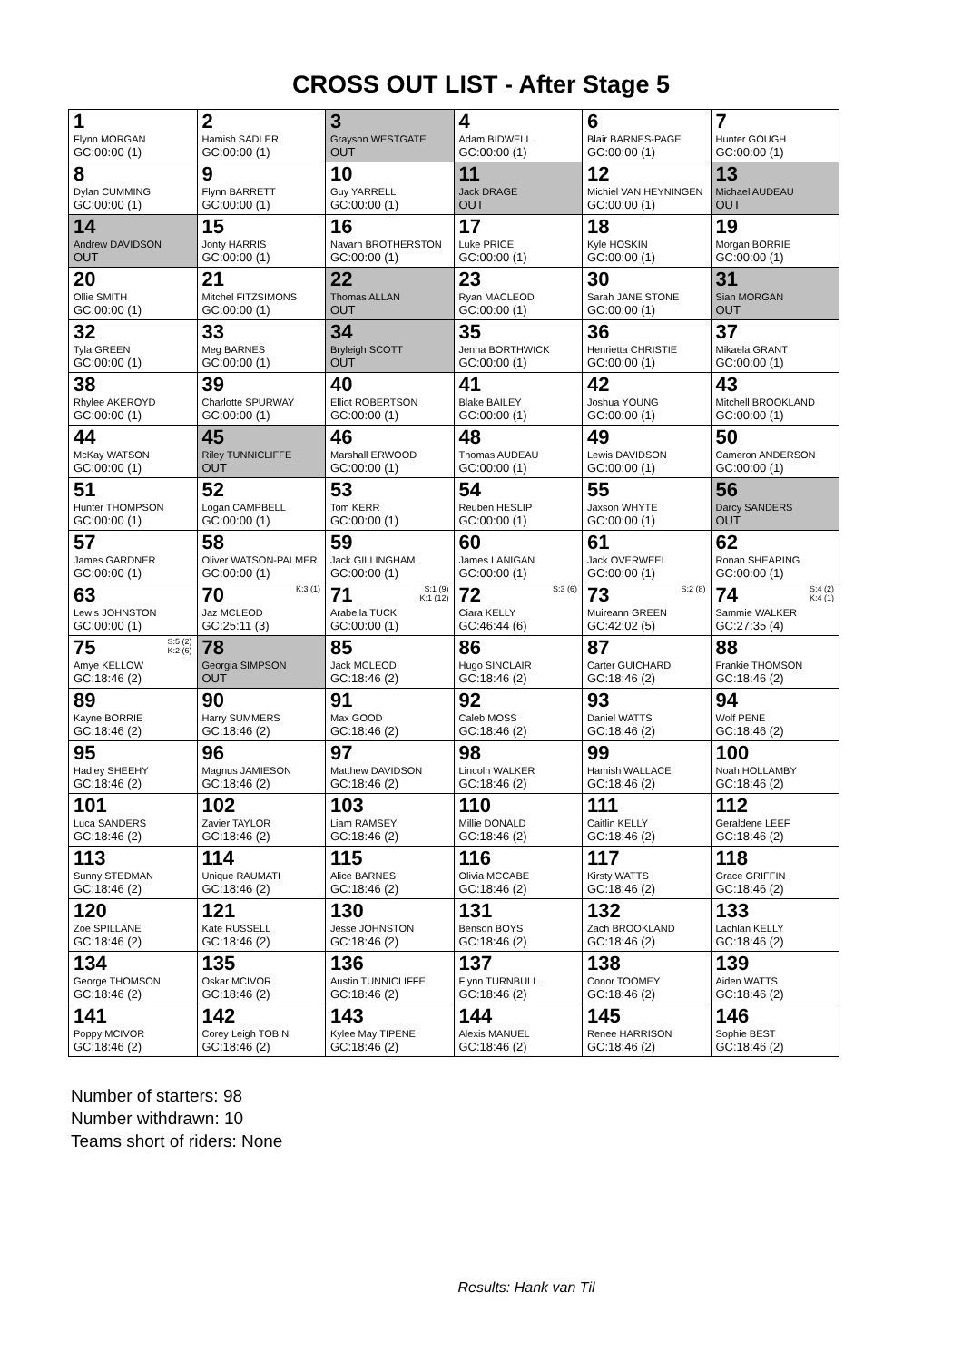CROSS OUT LIST - After Stage 5
| 1 Flynn MORGAN GC:00:00 (1) | 2 Hamish SADLER GC:00:00 (1) | 3 Grayson WESTGATE OUT | 4 Adam BIDWELL GC:00:00 (1) | 6 Blair BARNES-PAGE GC:00:00 (1) | 7 Hunter GOUGH GC:00:00 (1) |
| 8 Dylan CUMMING GC:00:00 (1) | 9 Flynn BARRETT GC:00:00 (1) | 10 Guy YARRELL GC:00:00 (1) | 11 Jack DRAGE OUT | 12 Michiel VAN HEYNINGEN GC:00:00 (1) | 13 Michael AUDEAU OUT |
| 14 Andrew DAVIDSON OUT | 15 Jonty HARRIS GC:00:00 (1) | 16 Navarh BROTHERSTON GC:00:00 (1) | 17 Luke PRICE GC:00:00 (1) | 18 Kyle HOSKIN GC:00:00 (1) | 19 Morgan BORRIE GC:00:00 (1) |
| 20 Ollie SMITH GC:00:00 (1) | 21 Mitchel FITZSIMONS GC:00:00 (1) | 22 Thomas ALLAN OUT | 23 Ryan MACLEOD GC:00:00 (1) | 30 Sarah JANE STONE GC:00:00 (1) | 31 Sian MORGAN OUT |
| 32 Tyla GREEN GC:00:00 (1) | 33 Meg BARNES GC:00:00 (1) | 34 Bryleigh SCOTT OUT | 35 Jenna BORTHWICK GC:00:00 (1) | 36 Henrietta CHRISTIE GC:00:00 (1) | 37 Mikaela GRANT GC:00:00 (1) |
| 38 Rhylee AKEROYD GC:00:00 (1) | 39 Charlotte SPURWAY GC:00:00 (1) | 40 Elliot ROBERTSON GC:00:00 (1) | 41 Blake BAILEY GC:00:00 (1) | 42 Joshua YOUNG GC:00:00 (1) | 43 Mitchell BROOKLAND GC:00:00 (1) |
| 44 McKay WATSON GC:00:00 (1) | 45 Riley TUNNICLIFFE OUT | 46 Marshall ERWOOD GC:00:00 (1) | 48 Thomas AUDEAU GC:00:00 (1) | 49 Lewis DAVIDSON GC:00:00 (1) | 50 Cameron ANDERSON GC:00:00 (1) |
| 51 Hunter THOMPSON GC:00:00 (1) | 52 Logan CAMPBELL GC:00:00 (1) | 53 Tom KERR GC:00:00 (1) | 54 Reuben HESLIP GC:00:00 (1) | 55 Jaxson WHYTE GC:00:00 (1) | 56 Darcy SANDERS OUT |
| 57 James GARDNER GC:00:00 (1) | 58 Oliver WATSON-PALMER GC:00:00 (1) | 59 Jack GILLINGHAM GC:00:00 (1) | 60 James LANIGAN GC:00:00 (1) | 61 Jack OVERWEEL GC:00:00 (1) | 62 Ronan SHEARING GC:00:00 (1) |
| 63 Lewis JOHNSTON GC:00:00 (1) | K:3 (1) 70 Jaz MCLEOD GC:25:11 (3) | S:1 (9) K:1 (12) 71 Arabella TUCK GC:00:00 (1) | S:3 (6) 72 Ciara KELLY GC:46:44 (6) | S:2 (8) 73 Muireann GREEN GC:42:02 (5) | S:4 (2) K:4 (1) 74 Sammie WALKER GC:27:35 (4) |
| S:5 (2) K:2 (6) 75 Amye KELLOW GC:18:46 (2) | 78 Georgia SIMPSON OUT | 85 Jack MCLEOD GC:18:46 (2) | 86 Hugo SINCLAIR GC:18:46 (2) | 87 Carter GUICHARD GC:18:46 (2) | 88 Frankie THOMSON GC:18:46 (2) |
| 89 Kayne BORRIE GC:18:46 (2) | 90 Harry SUMMERS GC:18:46 (2) | 91 Max GOOD GC:18:46 (2) | 92 Caleb MOSS GC:18:46 (2) | 93 Daniel WATTS GC:18:46 (2) | 94 Wolf PENE GC:18:46 (2) |
| 95 Hadley SHEEHY GC:18:46 (2) | 96 Magnus JAMIESON GC:18:46 (2) | 97 Matthew DAVIDSON GC:18:46 (2) | 98 Lincoln WALKER GC:18:46 (2) | 99 Hamish WALLACE GC:18:46 (2) | 100 Noah HOLLAMBY GC:18:46 (2) |
| 101 Luca SANDERS GC:18:46 (2) | 102 Zavier TAYLOR GC:18:46 (2) | 103 Liam RAMSEY GC:18:46 (2) | 110 Millie DONALD GC:18:46 (2) | 111 Caitlin KELLY GC:18:46 (2) | 112 Geraldene LEEF GC:18:46 (2) |
| 113 Sunny STEDMAN GC:18:46 (2) | 114 Unique RAUMATI GC:18:46 (2) | 115 Alice BARNES GC:18:46 (2) | 116 Olivia MCCABE GC:18:46 (2) | 117 Kirsty WATTS GC:18:46 (2) | 118 Grace GRIFFIN GC:18:46 (2) |
| 120 Zoe SPILLANE GC:18:46 (2) | 121 Kate RUSSELL GC:18:46 (2) | 130 Jesse JOHNSTON GC:18:46 (2) | 131 Benson BOYS GC:18:46 (2) | 132 Zach BROOKLAND GC:18:46 (2) | 133 Lachlan KELLY GC:18:46 (2) |
| 134 George THOMSON GC:18:46 (2) | 135 Oskar MCIVOR GC:18:46 (2) | 136 Austin TUNNICLIFFE GC:18:46 (2) | 137 Flynn TURNBULL GC:18:46 (2) | 138 Conor TOOMEY GC:18:46 (2) | 139 Aiden WATTS GC:18:46 (2) |
| 141 Poppy MCIVOR GC:18:46 (2) | 142 Corey Leigh TOBIN GC:18:46 (2) | 143 Kylee May TIPENE GC:18:46 (2) | 144 Alexis MANUEL GC:18:46 (2) | 145 Renee HARRISON GC:18:46 (2) | 146 Sophie BEST GC:18:46 (2) |
Number of starters: 98
Number withdrawn: 10
Teams short of riders: None
Results: Hank van Til